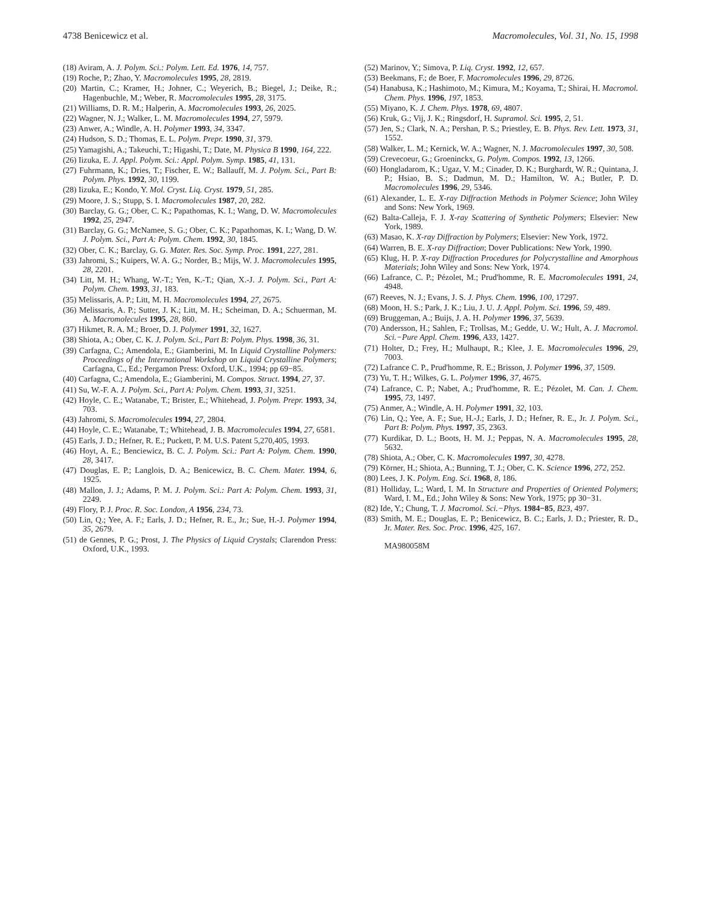4738 Benicewicz et al. Macromolecules, Vol. 31, No. 15, 1998
(18) Aviram, A. J. Polym. Sci.: Polym. Lett. Ed. 1976, 14, 757.
(19) Roche, P.; Zhao, Y. Macromolecules 1995, 28, 2819.
(20) Martin, C.; Kramer, H.; Johner, C.; Weyerich, B.; Biegel, J.; Deike, R.; Hagenbuchle, M.; Weber, R. Macromolecules 1995, 28, 3175.
(21) Williams, D. R. M.; Halperin, A. Macromolecules 1993, 26, 2025.
(22) Wagner, N. J.; Walker, L. M. Macromolecules 1994, 27, 5979.
(23) Anwer, A.; Windle, A. H. Polymer 1993, 34, 3347.
(24) Hudson, S. D.; Thomas, E. L. Polym. Prepr. 1990, 31, 379.
(25) Yamagishi, A.; Takeuchi, T.; Higashi, T.; Date, M. Physica B 1990, 164, 222.
(26) Iizuka, E. J. Appl. Polym. Sci.: Appl. Polym. Symp. 1985, 41, 131.
(27) Fuhrmann, K.; Dries, T.; Fischer, E. W.; Ballauff, M. J. Polym. Sci., Part B: Polym. Phys. 1992, 30, 1199.
(28) Iizuka, E.; Kondo, Y. Mol. Cryst. Liq. Cryst. 1979, 51, 285.
(29) Moore, J. S.; Stupp, S. I. Macromolecules 1987, 20, 282.
(30) Barclay, G. G.; Ober, C. K.; Papathomas, K. I.; Wang, D. W. Macromolecules 1992, 25, 2947.
(31) Barclay, G. G.; McNamee, S. G.; Ober, C. K.; Papathomas, K. I.; Wang, D. W. J. Polym. Sci., Part A: Polym. Chem. 1992, 30, 1845.
(32) Ober, C. K.; Barclay, G. G. Mater. Res. Soc. Symp. Proc. 1991, 227, 281.
(33) Jahromi, S.; Kuipers, W. A. G.; Norder, B.; Mijs, W. J. Macromolecules 1995, 28, 2201.
(34) Litt, M. H.; Whang, W.-T.; Yen, K.-T.; Qian, X.-J. J. Polym. Sci., Part A: Polym. Chem. 1993, 31, 183.
(35) Melissaris, A. P.; Litt, M. H. Macromolecules 1994, 27, 2675.
(36) Melissaris, A. P.; Sutter, J. K.; Litt, M. H.; Scheiman, D. A.; Schuerman, M. A. Macromolecules 1995, 28, 860.
(37) Hikmet, R. A. M.; Broer, D. J. Polymer 1991, 32, 1627.
(38) Shiota, A.; Ober, C. K. J. Polym. Sci., Part B: Polym. Phys. 1998, 36, 31.
(39) Carfagna, C.; Amendola, E.; Giamberini, M. In Liquid Crystalline Polymers: Proceedings of the International Workshop on Liquid Crystalline Polymers; Carfagna, C., Ed.; Pergamon Press: Oxford, U.K., 1994; pp 69−85.
(40) Carfagna, C.; Amendola, E.; Giamberini, M. Compos. Struct. 1994, 27, 37.
(41) Su, W.-F. A. J. Polym. Sci., Part A: Polym. Chem. 1993, 31, 3251.
(42) Hoyle, C. E.; Watanabe, T.; Brister, E.; Whitehead, J. Polym. Prepr. 1993, 34, 703.
(43) Jahromi, S. Macromolecules 1994, 27, 2804.
(44) Hoyle, C. E.; Watanabe, T.; Whitehead, J. B. Macromolecules 1994, 27, 6581.
(45) Earls, J. D.; Hefner, R. E.; Puckett, P. M. U.S. Patent 5,270,405, 1993.
(46) Hoyt, A. E.; Benciewicz, B. C. J. Polym. Sci.: Part A: Polym. Chem. 1990, 28, 3417.
(47) Douglas, E. P.; Langlois, D. A.; Benicewicz, B. C. Chem. Mater. 1994, 6, 1925.
(48) Mallon, J. J.; Adams, P. M. J. Polym. Sci.: Part A: Polym. Chem. 1993, 31, 2249.
(49) Flory, P. J. Proc. R. Soc. London, A 1956, 234, 73.
(50) Lin, Q.; Yee, A. F.; Earls, J. D.; Hefner, R. E., Jr.; Sue, H.-J. Polymer 1994, 35, 2679.
(51) de Gennes, P. G.; Prost, J. The Physics of Liquid Crystals; Clarendon Press: Oxford, U.K., 1993.
(52) Marinov, Y.; Simova, P. Liq. Cryst. 1992, 12, 657.
(53) Beekmans, F.; de Boer, F. Macromolecules 1996, 29, 8726.
(54) Hanabusa, K.; Hashimoto, M.; Kimura, M.; Koyama, T.; Shirai, H. Macromol. Chem. Phys. 1996, 197, 1853.
(55) Miyano, K. J. Chem. Phys. 1978, 69, 4807.
(56) Kruk, G.; Vij, J. K.; Ringsdorf, H. Supramol. Sci. 1995, 2, 51.
(57) Jen, S.; Clark, N. A.; Pershan, P. S.; Priestley, E. B. Phys. Rev. Lett. 1973, 31, 1552.
(58) Walker, L. M.; Kernick, W. A.; Wagner, N. J. Macromolecules 1997, 30, 508.
(59) Crevecoeur, G.; Groeninckx, G. Polym. Compos. 1992, 13, 1266.
(60) Hongladarom, K.; Ugaz, V. M.; Cinader, D. K.; Burghardt, W. R.; Quintana, J. P.; Hsiao, B. S.; Dadmun, M. D.; Hamilton, W. A.; Butler, P. D. Macromolecules 1996, 29, 5346.
(61) Alexander, L. E. X-ray Diffraction Methods in Polymer Science; John Wiley and Sons: New York, 1969.
(62) Balta-Calleja, F. J. X-ray Scattering of Synthetic Polymers; Elsevier: New York, 1989.
(63) Masao, K. X-ray Diffraction by Polymers; Elsevier: New York, 1972.
(64) Warren, B. E. X-ray Diffraction; Dover Publications: New York, 1990.
(65) Klug, H. P. X-ray Diffraction Procedures for Polycrystalline and Amorphous Materials; John Wiley and Sons: New York, 1974.
(66) Lafrance, C. P.; Pézolet, M.; Prud'homme, R. E. Macromolecules 1991, 24, 4948.
(67) Reeves, N. J.; Evans, J. S. J. Phys. Chem. 1996, 100, 17297.
(68) Moon, H. S.; Park, J. K.; Liu, J. U. J. Appl. Polym. Sci. 1996, 59, 489.
(69) Bruggeman, A.; Buijs, J. A. H. Polymer 1996, 37, 5639.
(70) Andersson, H.; Sahlen, F.; Trollsas, M.; Gedde, U. W.; Hult, A. J. Macromol. Sci.−Pure Appl. Chem. 1996, A33, 1427.
(71) Holter, D.; Frey, H.; Mulhaupt, R.; Klee, J. E. Macromolecules 1996, 29, 7003.
(72) Lafrance C. P., Prud'homme, R. E.; Brisson, J. Polymer 1996, 37, 1509.
(73) Yu, T. H.; Wilkes, G. L. Polymer 1996, 37, 4675.
(74) Lafrance, C. P.; Nabet, A.; Prud'homme, R. E.; Pézolet, M. Can. J. Chem. 1995, 73, 1497.
(75) Anmer, A.; Windle, A. H. Polymer 1991, 32, 103.
(76) Lin, Q.; Yee, A. F.; Sue, H.-J.; Earls, J. D.; Hefner, R. E., Jr. J. Polym. Sci., Part B: Polym. Phys. 1997, 35, 2363.
(77) Kurdikar, D. L.; Boots, H. M. J.; Peppas, N. A. Macromolecules 1995, 28, 5632.
(78) Shiota, A.; Ober, C. K. Macromolecules 1997, 30, 4278.
(79) Körner, H.; Shiota, A.; Bunning, T. J.; Ober, C. K. Science 1996, 272, 252.
(80) Lees, J. K. Polym. Eng. Sci. 1968, 8, 186.
(81) Holliday, L.; Ward, I. M. In Structure and Properties of Oriented Polymers; Ward, I. M., Ed.; John Wiley & Sons: New York, 1975; pp 30−31.
(82) Ide, Y.; Chung, T. J. Macromol. Sci.−Phys. 1984−85, B23, 497.
(83) Smith, M. E.; Douglas, E. P.; Benicewicz, B. C.; Earls, J. D.; Priester, R. D., Jr. Mater. Res. Soc. Proc. 1996, 425, 167.
MA980058M